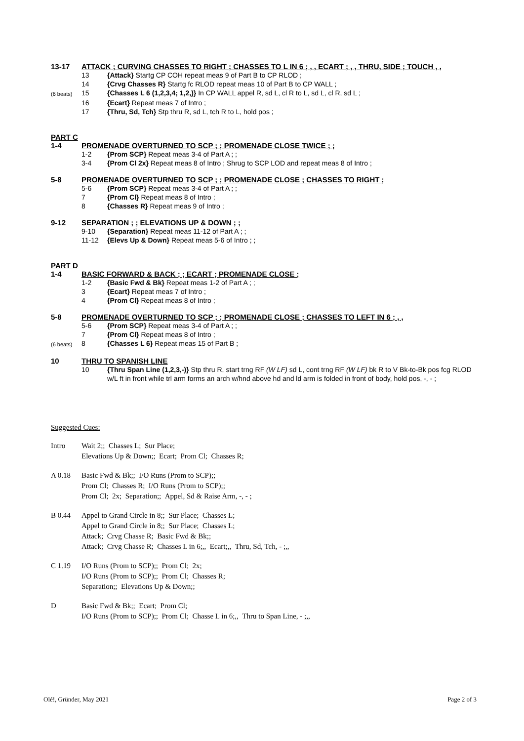13-17 ATTACK ; CURVING CHASSES TO RIGHT ; CHASSES TO L IN 6 ; , , ECART ; , , THRU, SIDE ; TOUCH , ,
13 {Attack} Startg CP COH repeat meas 9 of Part B to CP RLOD ;
14 {Crvg Chasses R} Startg fc RLOD repeat meas 10 of Part B to CP WALL ;
(6 beats) 15 {Chasses L 6 (1,2,3,4; 1,2,)} In CP WALL appel R, sd L, cl R to L, sd L, cl R, sd L ;
16 {Ecart} Repeat meas 7 of Intro ;
17 {Thru, Sd, Tch} Stp thru R, sd L, tch R to L, hold pos ;
PART C
1-4 PROMENADE OVERTURNED TO SCP ; ; PROMENADE CLOSE TWICE ; ;
1-2 {Prom SCP} Repeat meas 3-4 of Part A ; ;
3-4 {Prom Cl 2x} Repeat meas 8 of Intro ; Shrug to SCP LOD and repeat meas 8 of Intro ;
5-8 PROMENADE OVERTURNED TO SCP ; ; PROMENADE CLOSE ; CHASSES TO RIGHT ;
5-6 {Prom SCP} Repeat meas 3-4 of Part A ; ;
7 {Prom Cl} Repeat meas 8 of Intro ;
8 {Chasses R} Repeat meas 9 of Intro ;
9-12 SEPARATION ; ; ELEVATIONS UP & DOWN ; ;
9-10 {Separation} Repeat meas 11-12 of Part A ; ;
11-12 {Elevs Up & Down} Repeat meas 5-6 of Intro ; ;
PART D
1-4 BASIC FORWARD & BACK ; ; ECART ; PROMENADE CLOSE ;
1-2 {Basic Fwd & Bk} Repeat meas 1-2 of Part A ; ;
3 {Ecart} Repeat meas 7 of Intro ;
4 {Prom Cl} Repeat meas 8 of Intro ;
5-8 PROMENADE OVERTURNED TO SCP ; ; PROMENADE CLOSE ; CHASSES TO LEFT IN 6 ; , ,
5-6 {Prom SCP} Repeat meas 3-4 of Part A ; ;
7 {Prom Cl} Repeat meas 8 of Intro ;
(6 beats) 8 {Chasses L 6} Repeat meas 15 of Part B ;
10 THRU TO SPANISH LINE
10 {Thru Span Line (1,2,3,-)} Stp thru R, start trng RF (W LF) sd L, cont trng RF (W LF) bk R to V Bk-to-Bk pos fcg RLOD w/L ft in front while trl arm forms an arch w/hnd above hd and ld arm is folded in front of body, hold pos, -, - ;
Suggested Cues:
Intro Wait 2;; Chasses L; Sur Place;
Elevations Up & Down;; Ecart; Prom Cl; Chasses R;
A 0.18 Basic Fwd & Bk;; I/O Runs (Prom to SCP);;
Prom Cl; Chasses R; I/O Runs (Prom to SCP);;
Prom Cl; 2x; Separation;; Appel, Sd & Raise Arm, -, - ;
B 0.44 Appel to Grand Circle in 8;; Sur Place; Chasses L;
Appel to Grand Circle in 8;; Sur Place; Chasses L;
Attack; Crvg Chasse R; Basic Fwd & Bk;;
Attack; Crvg Chasse R; Chasses L in 6;,, Ecart;,, Thru, Sd, Tch, - ;,,
C 1.19 I/O Runs (Prom to SCP);; Prom Cl; 2x;
I/O Runs (Prom to SCP);; Prom Cl; Chasses R;
Separation;; Elevations Up & Down;;
D Basic Fwd & Bk;; Ecart; Prom Cl;
I/O Runs (Prom to SCP);; Prom Cl; Chasse L in 6;,, Thru to Span Line, - ;,,
Olé!, Gründer, May 2021 Page 2 of 3